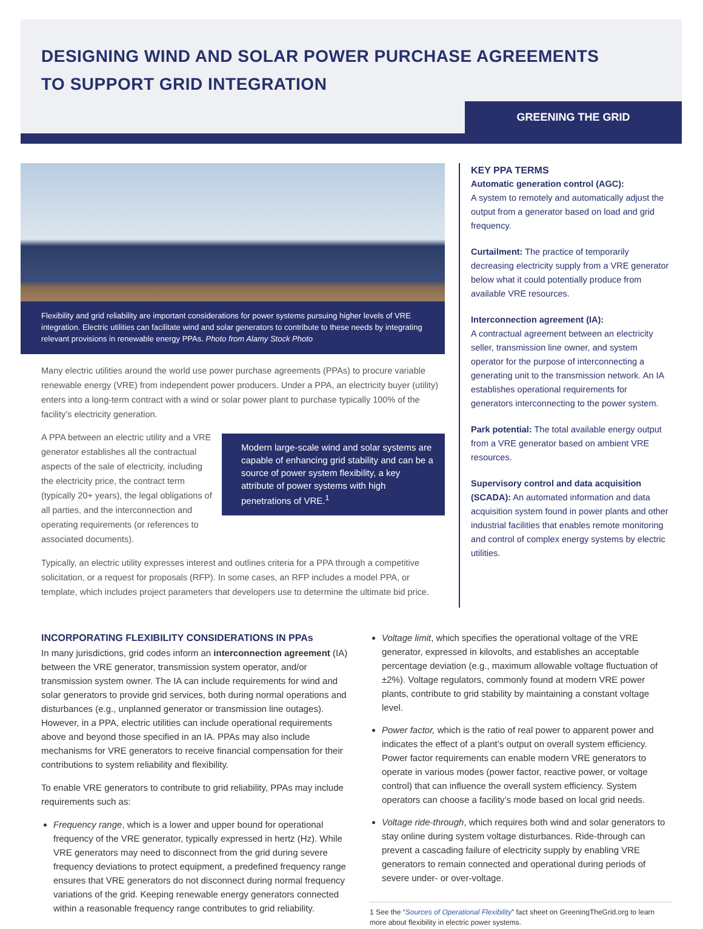DESIGNING WIND AND SOLAR POWER PURCHASE AGREEMENTS
TO SUPPORT GRID INTEGRATION
GREENING THE GRID
Flexibility and grid reliability are important considerations for power systems pursuing higher levels of VRE integration. Electric utilities can facilitate wind and solar generators to contribute to these needs by integrating relevant provisions in renewable energy PPAs. Photo from Alamy Stock Photo
Many electric utilities around the world use power purchase agreements (PPAs) to procure variable renewable energy (VRE) from independent power producers. Under a PPA, an electricity buyer (utility) enters into a long-term contract with a wind or solar power plant to purchase typically 100% of the facility’s electricity generation.
Modern large-scale wind and solar systems are capable of enhancing grid stability and can be a source of power system flexibility, a key attribute of power systems with high penetrations of VRE.<sup>1</sup>
A PPA between an electric utility and a VRE generator establishes all the contractual aspects of the sale of electricity, including the electricity price, the contract term (typically 20+ years), the legal obligations of all parties, and the interconnection and operating requirements (or references to associated documents).
Typically, an electric utility expresses interest and outlines criteria for a PPA through a competitive solicitation, or a request for proposals (RFP). In some cases, an RFP includes a model PPA, or template, which includes project parameters that developers use to determine the ultimate bid price.
KEY PPA TERMS
Automatic generation control (AGC):
A system to remotely and automatically adjust the output from a generator based on load and grid frequency.
Curtailment: The practice of temporarily decreasing electricity supply from a VRE generator below what it could potentially produce from available VRE resources.
Interconnection agreement (IA):
A contractual agreement between an electricity seller, transmission line owner, and system operator for the purpose of interconnecting a generating unit to the transmission network. An IA establishes operational requirements for generators interconnecting to the power system.
Park potential: The total available energy output from a VRE generator based on ambient VRE resources.
Supervisory control and data acquisition (SCADA): An automated information and data acquisition system found in power plants and other industrial facilities that enables remote monitoring and control of complex energy systems by electric utilities.
INCORPORATING FLEXIBILITY CONSIDERATIONS IN PPAs
In many jurisdictions, grid codes inform an interconnection agreement (IA) between the VRE generator, transmission system operator, and/or transmission system owner. The IA can include requirements for wind and solar generators to provide grid services, both during normal operations and disturbances (e.g., unplanned generator or transmission line outages). However, in a PPA, electric utilities can include operational requirements above and beyond those specified in an IA. PPAs may also include mechanisms for VRE generators to receive financial compensation for their contributions to system reliability and flexibility.
To enable VRE generators to contribute to grid reliability, PPAs may include requirements such as:
Frequency range, which is a lower and upper bound for operational frequency of the VRE generator, typically expressed in hertz (Hz). While VRE generators may need to disconnect from the grid during severe frequency deviations to protect equipment, a predefined frequency range ensures that VRE generators do not disconnect during normal frequency variations of the grid. Keeping renewable energy generators connected within a reasonable frequency range contributes to grid reliability.
Voltage limit, which specifies the operational voltage of the VRE generator, expressed in kilovolts, and establishes an acceptable percentage deviation (e.g., maximum allowable voltage fluctuation of ±2%). Voltage regulators, commonly found at modern VRE power plants, contribute to grid stability by maintaining a constant voltage level.
Power factor, which is the ratio of real power to apparent power and indicates the effect of a plant’s output on overall system efficiency. Power factor requirements can enable modern VRE generators to operate in various modes (power factor, reactive power, or voltage control) that can influence the overall system efficiency. System operators can choose a facility’s mode based on local grid needs.
Voltage ride-through, which requires both wind and solar generators to stay online during system voltage disturbances. Ride-through can prevent a cascading failure of electricity supply by enabling VRE generators to remain connected and operational during periods of severe under- or over-voltage.
1 See the “Sources of Operational Flexibility” fact sheet on GreeningTheGrid.org to learn more about flexibility in electric power systems.